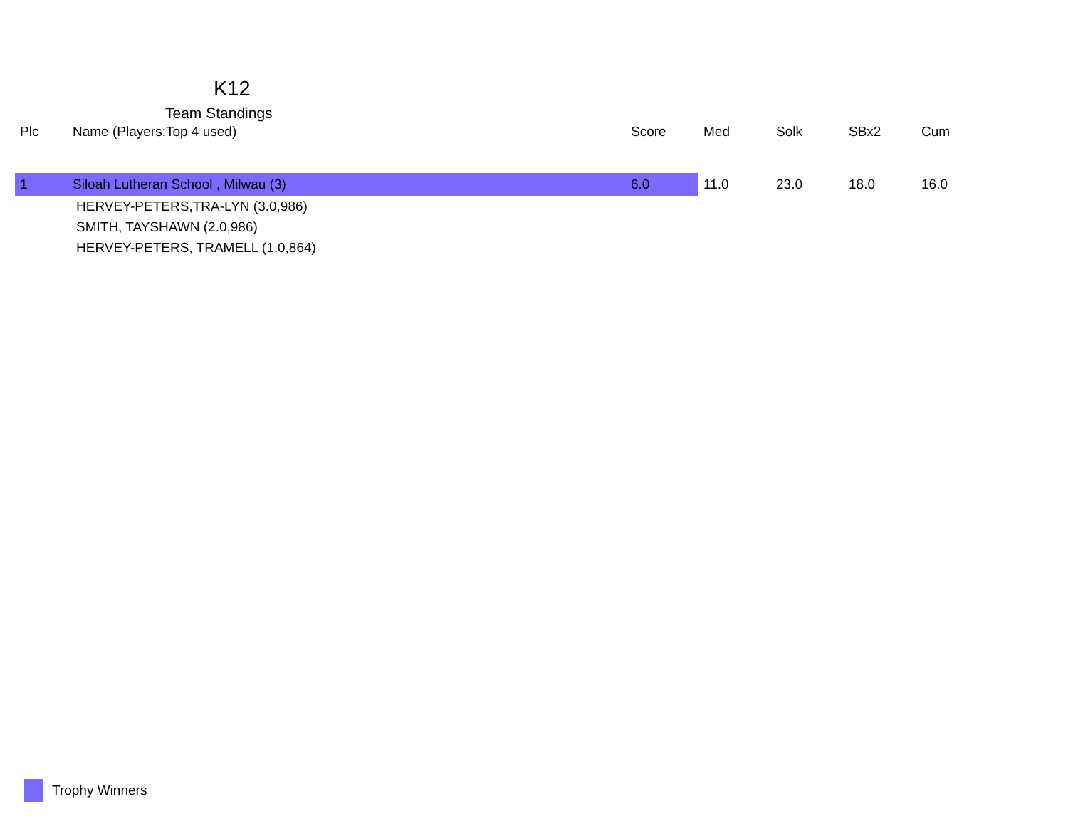K12
Team Standings
| Plc | Name (Players:Top 4 used) | Score | Med | Solk | SBx2 | Cum |
| --- | --- | --- | --- | --- | --- | --- |
| 1 | Siloah Lutheran School , Milwau (3) | 6.0 | 11.0 | 23.0 | 18.0 | 16.0 |
| HERVEY-PETERS,TRA-LYN (3.0,986) | | | | | | |
| SMITH, TAYSHAWN (2.0,986) | | | | | | |
| HERVEY-PETERS, TRAMELL (1.0,864) | | | | | | |
Trophy Winners